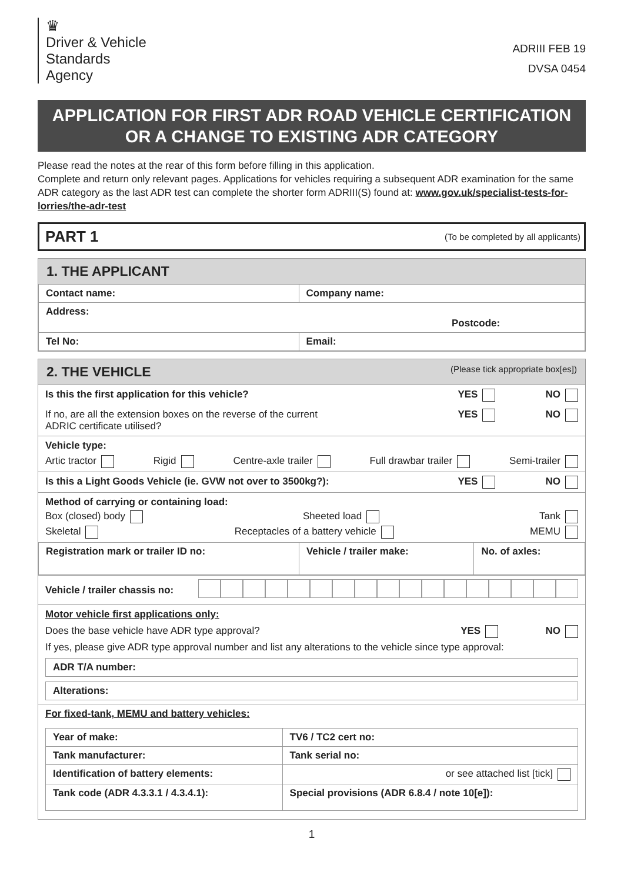♛
Driver & Vehicle
Standards
Agency
ADRIII FEB 19
DVSA 0454
APPLICATION FOR FIRST ADR ROAD VEHICLE CERTIFICATION
OR A CHANGE TO EXISTING ADR CATEGORY
Please read the notes at the rear of this form before filling in this application.
Complete and return only relevant pages. Applications for vehicles requiring a subsequent ADR examination for the same ADR category as the last ADR test can complete the shorter form ADRIII(S) found at: www.gov.uk/specialist-tests-for-lorries/the-adr-test
PART 1 (To be completed by all applicants)
1. THE APPLICANT
| Contact name: | Company name: |
| --- | --- |
| Address: Postcode: | |
| Tel No: | Email: |
2. THE VEHICLE (Please tick appropriate box[es])
Is this the first application for this vehicle? YES NO
If no, are all the extension boxes on the reverse of the current
ADRIC certificate utilised? YES NO
Vehicle type:
Artic tractor Rigid Centre-axle trailer Full drawbar trailer Semi-trailer
Is this a Light Goods Vehicle (ie. GVW not over to 3500kg?): YES NO
Method of carrying or containing load:
Box (closed) body Sheeted load Tank
Skeletal Receptacles of a battery vehicle MEMU
| Registration mark or trailer ID no: | Vehicle / trailer make: | No. of axles: |
| --- | --- | --- |
Vehicle / trailer chassis no:
Motor vehicle first applications only:
Does the base vehicle have ADR type approval? YES NO
If yes, please give ADR type approval number and list any alterations to the vehicle since type approval:
| ADR T/A number: |
| --- |
| Alterations: |
| --- |
For fixed-tank, MEMU and battery vehicles:
| Year of make: | TV6 / TC2 cert no: |
| --- | --- |
| Tank manufacturer: | Tank serial no: |
| Identification of battery elements: | or see attached list [tick] |
| Tank code (ADR 4.3.3.1 / 4.3.4.1): | Special provisions (ADR 6.8.4 / note 10[e]): |
1